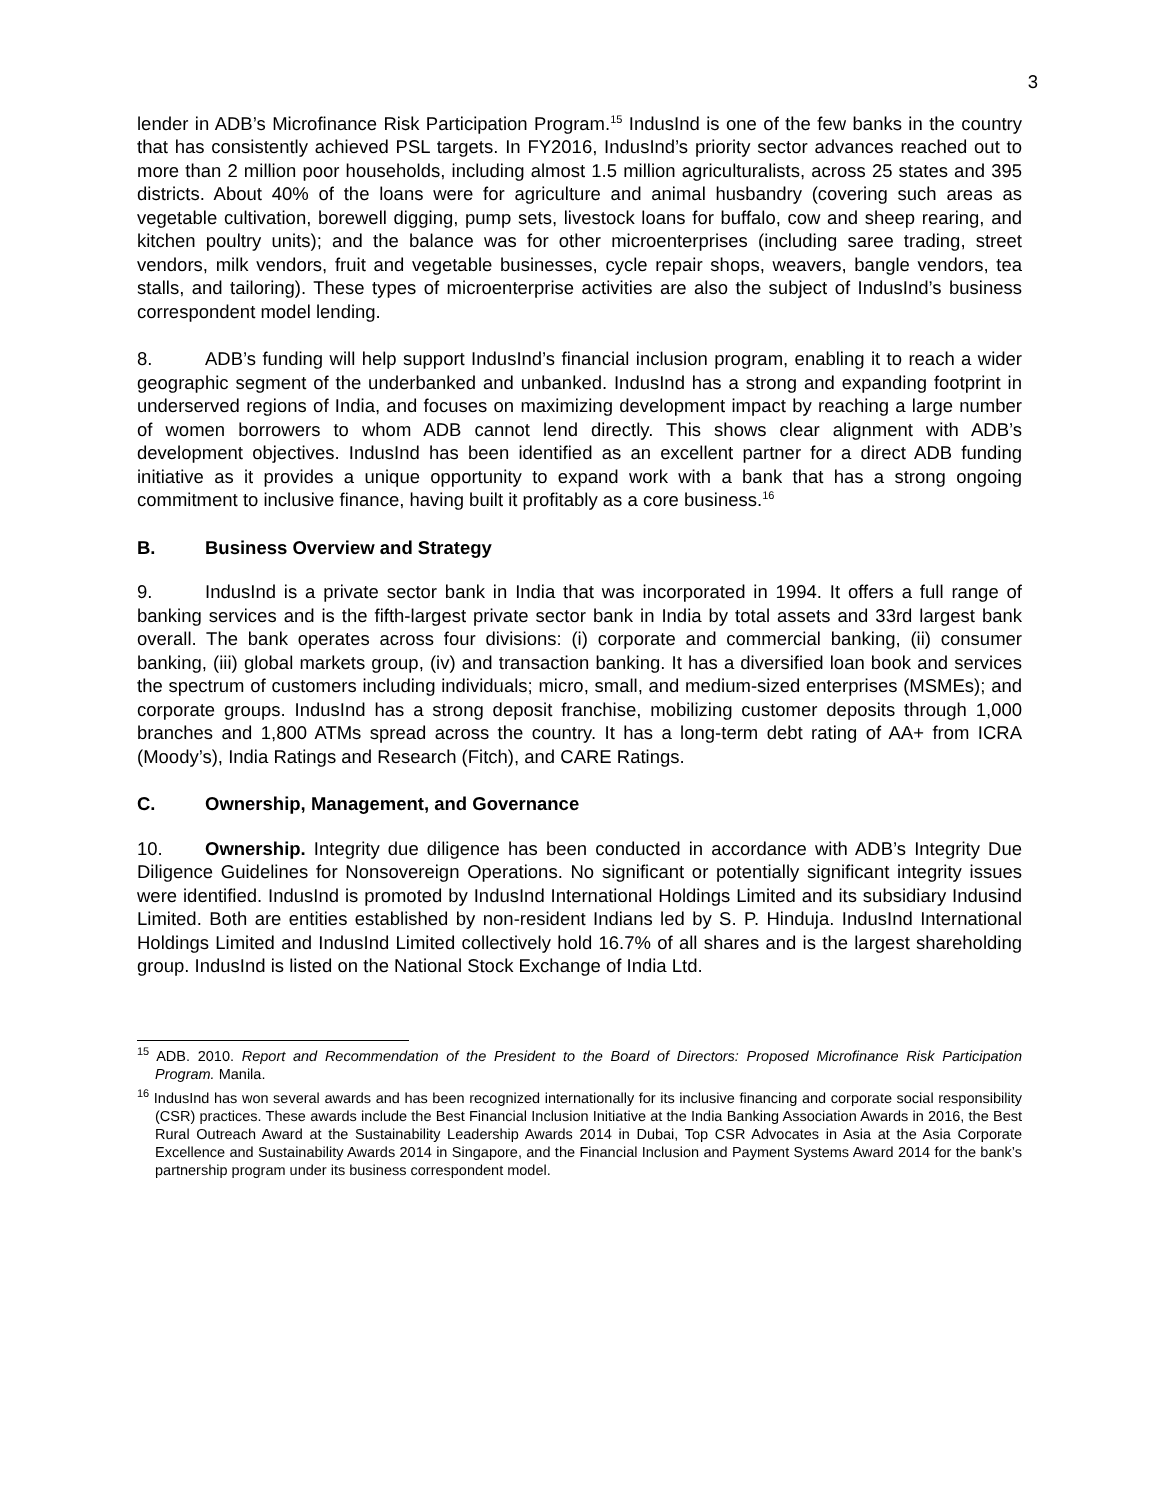3
lender in ADB’s Microfinance Risk Participation Program.<sup>15</sup> IndusInd is one of the few banks in the country that has consistently achieved PSL targets. In FY2016, IndusInd’s priority sector advances reached out to more than 2 million poor households, including almost 1.5 million agriculturalists, across 25 states and 395 districts. About 40% of the loans were for agriculture and animal husbandry (covering such areas as vegetable cultivation, borewell digging, pump sets, livestock loans for buffalo, cow and sheep rearing, and kitchen poultry units); and the balance was for other microenterprises (including saree trading, street vendors, milk vendors, fruit and vegetable businesses, cycle repair shops, weavers, bangle vendors, tea stalls, and tailoring). These types of microenterprise activities are also the subject of IndusInd’s business correspondent model lending.
8. ADB’s funding will help support IndusInd’s financial inclusion program, enabling it to reach a wider geographic segment of the underbanked and unbanked. IndusInd has a strong and expanding footprint in underserved regions of India, and focuses on maximizing development impact by reaching a large number of women borrowers to whom ADB cannot lend directly. This shows clear alignment with ADB’s development objectives. IndusInd has been identified as an excellent partner for a direct ADB funding initiative as it provides a unique opportunity to expand work with a bank that has a strong ongoing commitment to inclusive finance, having built it profitably as a core business.<sup>16</sup>
B. Business Overview and Strategy
9. IndusInd is a private sector bank in India that was incorporated in 1994. It offers a full range of banking services and is the fifth-largest private sector bank in India by total assets and 33rd largest bank overall. The bank operates across four divisions: (i) corporate and commercial banking, (ii) consumer banking, (iii) global markets group, (iv) and transaction banking. It has a diversified loan book and services the spectrum of customers including individuals; micro, small, and medium-sized enterprises (MSMEs); and corporate groups. IndusInd has a strong deposit franchise, mobilizing customer deposits through 1,000 branches and 1,800 ATMs spread across the country. It has a long-term debt rating of AA+ from ICRA (Moody’s), India Ratings and Research (Fitch), and CARE Ratings.
C. Ownership, Management, and Governance
10. Ownership. Integrity due diligence has been conducted in accordance with ADB’s Integrity Due Diligence Guidelines for Nonsovereign Operations. No significant or potentially significant integrity issues were identified. IndusInd is promoted by IndusInd International Holdings Limited and its subsidiary Indusind Limited. Both are entities established by non-resident Indians led by S. P. Hinduja. IndusInd International Holdings Limited and IndusInd Limited collectively hold 16.7% of all shares and is the largest shareholding group. IndusInd is listed on the National Stock Exchange of India Ltd.
<sup>15</sup> ADB. 2010. Report and Recommendation of the President to the Board of Directors: Proposed Microfinance Risk Participation Program. Manila.
<sup>16</sup> IndusInd has won several awards and has been recognized internationally for its inclusive financing and corporate social responsibility (CSR) practices. These awards include the Best Financial Inclusion Initiative at the India Banking Association Awards in 2016, the Best Rural Outreach Award at the Sustainability Leadership Awards 2014 in Dubai, Top CSR Advocates in Asia at the Asia Corporate Excellence and Sustainability Awards 2014 in Singapore, and the Financial Inclusion and Payment Systems Award 2014 for the bank’s partnership program under its business correspondent model.